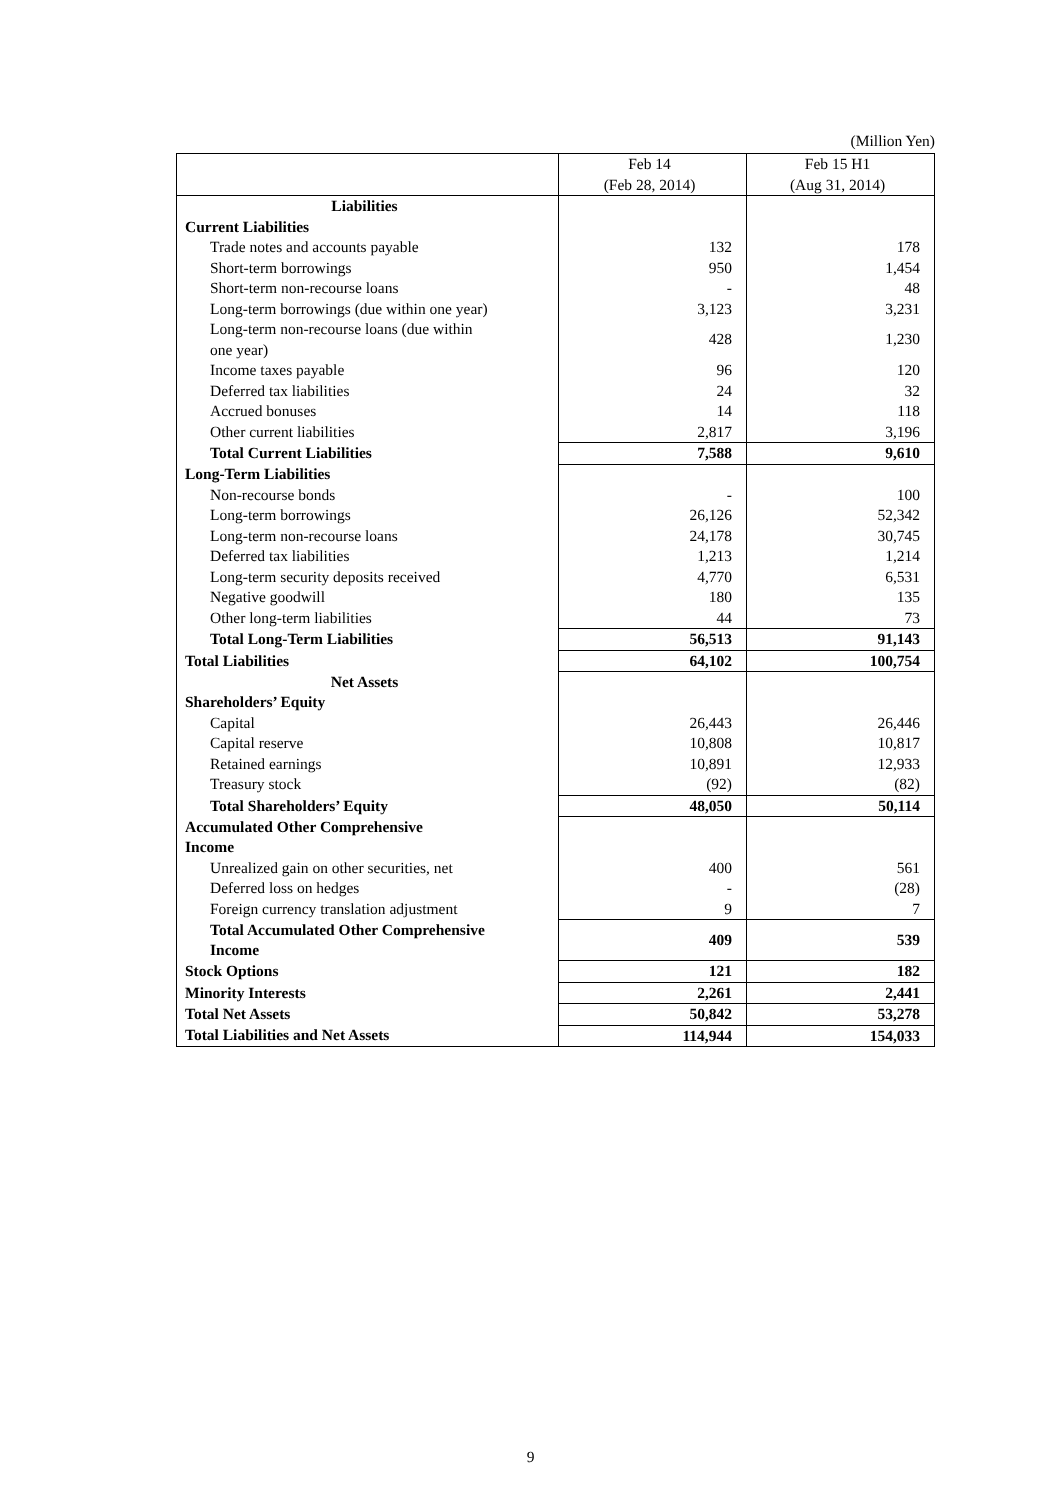(Million Yen)
| | Feb 14 (Feb 28, 2014) | Feb 15 H1 (Aug 31, 2014) |
| --- | --- | --- |
| Liabilities | | |
| Current Liabilities | | |
| Trade notes and accounts payable | 132 | 178 |
| Short-term borrowings | 950 | 1,454 |
| Short-term non-recourse loans | - | 48 |
| Long-term borrowings (due within one year) | 3,123 | 3,231 |
| Long-term non-recourse loans (due within one year) | 428 | 1,230 |
| Income taxes payable | 96 | 120 |
| Deferred tax liabilities | 24 | 32 |
| Accrued bonuses | 14 | 118 |
| Other current liabilities | 2,817 | 3,196 |
| Total Current Liabilities | 7,588 | 9,610 |
| Long-Term Liabilities | | |
| Non-recourse bonds | - | 100 |
| Long-term borrowings | 26,126 | 52,342 |
| Long-term non-recourse loans | 24,178 | 30,745 |
| Deferred tax liabilities | 1,213 | 1,214 |
| Long-term security deposits received | 4,770 | 6,531 |
| Negative goodwill | 180 | 135 |
| Other long-term liabilities | 44 | 73 |
| Total Long-Term Liabilities | 56,513 | 91,143 |
| Total Liabilities | 64,102 | 100,754 |
| Net Assets | | |
| Shareholders’ Equity | | |
| Capital | 26,443 | 26,446 |
| Capital reserve | 10,808 | 10,817 |
| Retained earnings | 10,891 | 12,933 |
| Treasury stock | (92) | (82) |
| Total Shareholders’ Equity | 48,050 | 50,114 |
| Accumulated Other Comprehensive Income | | |
| Unrealized gain on other securities, net | 400 | 561 |
| Deferred loss on hedges | - | (28) |
| Foreign currency translation adjustment | 9 | 7 |
| Total Accumulated Other Comprehensive Income | 409 | 539 |
| Stock Options | 121 | 182 |
| Minority Interests | 2,261 | 2,441 |
| Total Net Assets | 50,842 | 53,278 |
| Total Liabilities and Net Assets | 114,944 | 154,033 |
9